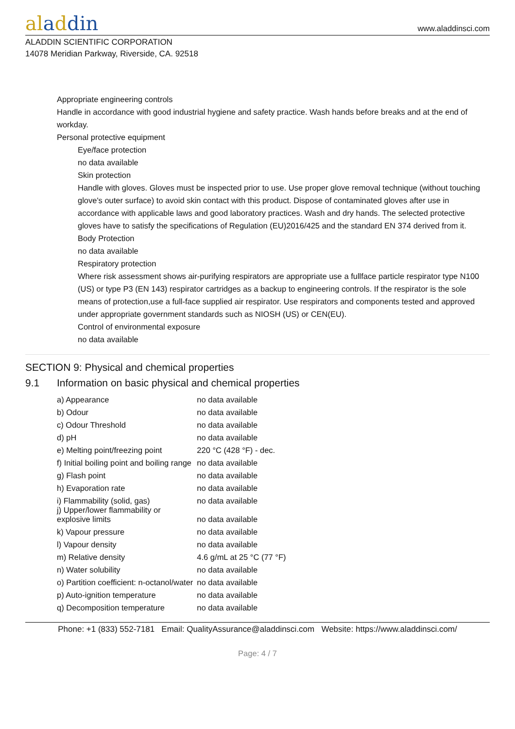aladdin
www.aladdinsci.com
ALADDIN SCIENTIFIC CORPORATION
14078 Meridian Parkway, Riverside, CA. 92518
Appropriate engineering controls
Handle in accordance with good industrial hygiene and safety practice. Wash hands before breaks and at the end of workday.
Personal protective equipment
Eye/face protection
no data available
Skin protection
Handle with gloves. Gloves must be inspected prior to use. Use proper glove removal technique (without touching glove's outer surface) to avoid skin contact with this product. Dispose of contaminated gloves after use in accordance with applicable laws and good laboratory practices. Wash and dry hands. The selected protective gloves have to satisfy the specifications of Regulation (EU)2016/425 and the standard EN 374 derived from it.
Body Protection
no data available
Respiratory protection
Where risk assessment shows air-purifying respirators are appropriate use a fullface particle respirator type N100 (US) or type P3 (EN 143) respirator cartridges as a backup to engineering controls. If the respirator is the sole means of protection,use a full-face supplied air respirator. Use respirators and components tested and approved under appropriate government standards such as NIOSH (US) or CEN(EU).
Control of environmental exposure
no data available
SECTION 9: Physical and chemical properties
9.1 Information on basic physical and chemical properties
| a) Appearance | no data available |
| b) Odour | no data available |
| c) Odour Threshold | no data available |
| d) pH | no data available |
| e) Melting point/freezing point | 220 °C (428 °F) - dec. |
| f) Initial boiling point and boiling range | no data available |
| g) Flash point | no data available |
| h) Evaporation rate | no data available |
| i) Flammability (solid, gas) | no data available |
| j) Upper/lower flammability or explosive limits | no data available |
| k) Vapour pressure | no data available |
| l) Vapour density | no data available |
| m) Relative density | 4.6 g/mL at 25 °C (77 °F) |
| n) Water solubility | no data available |
| o) Partition coefficient: n-octanol/water | no data available |
| p) Auto-ignition temperature | no data available |
| q) Decomposition temperature | no data available |
Phone: +1 (833) 552-7181 Email: QualityAssurance@aladdinsci.com Website: https://www.aladdinsci.com/
Page: 4 / 7